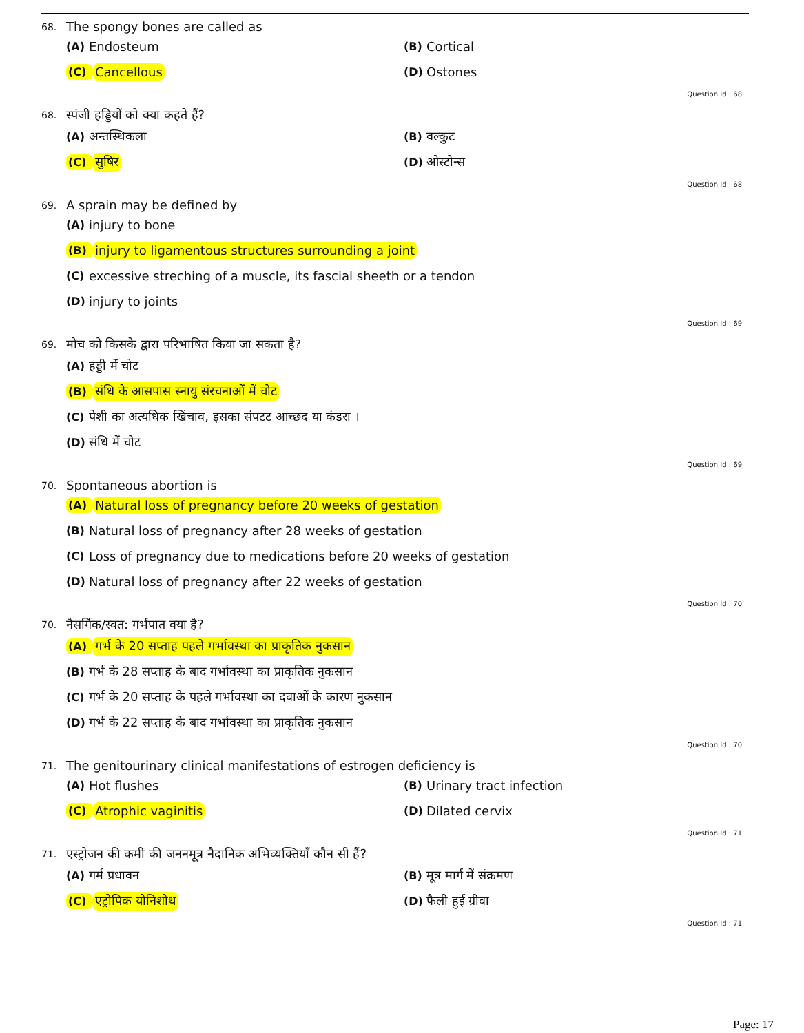68. The spongy bones are called as
(A) Endosteum
(B) Cortical
(C) Cancellous
(D) Ostones
Question Id : 68
68. स्पंजी हड्डियों को क्या कहते हैं?
(A) अन्तस्थिकला
(B) वल्कुट
(C) सुषिर
(D) ओस्टोन्स
Question Id : 68
69. A sprain may be defined by
(A) injury to bone
(B) injury to ligamentous structures surrounding a joint
(C) excessive streching of a muscle, its fascial sheeth or a tendon
(D) injury to joints
Question Id : 69
69. मोच को किसके द्वारा परिभाषित किया जा सकता है?
(A) हड्डी में चोट
(B) संधि के आसपास स्नायु संरचनाओं में चोट
(C) पेशी का अत्यधिक खिंचाव, इसका संपटट आच्छद या कंडरा ।
(D) संधि में चोट
Question Id : 69
70. Spontaneous abortion is
(A) Natural loss of pregnancy before 20 weeks of gestation
(B) Natural loss of pregnancy after 28 weeks of gestation
(C) Loss of pregnancy due to medications before 20 weeks of gestation
(D) Natural loss of pregnancy after 22 weeks of gestation
Question Id : 70
70. नैसर्गिक/स्वत: गर्भपात क्या है?
(A) गर्भ के 20 सप्ताह पहले गर्भावस्था का प्राकृतिक नुकसान
(B) गर्भ के 28 सप्ताह के बाद गर्भावस्था का प्राकृतिक नुकसान
(C) गर्भ के 20 सप्ताह के पहले गर्भावस्था का दवाओं के कारण नुकसान
(D) गर्भ के 22 सप्ताह के बाद गर्भावस्था का प्राकृतिक नुकसान
Question Id : 70
71. The genitourinary clinical manifestations of estrogen deficiency is
(A) Hot flushes
(B) Urinary tract infection
(C) Atrophic vaginitis
(D) Dilated cervix
Question Id : 71
71. एस्ट्रोजन की कमी की जननमूत्र नैदानिक अभिव्यक्तियाँ कौन सी हैं?
(A) गर्म प्रधावन
(B) मूत्र मार्ग में संक्रमण
(C) एट्रोपिक योनिशोथ
(D) फैली हुई ग्रीवा
Question Id : 71
Page: 17